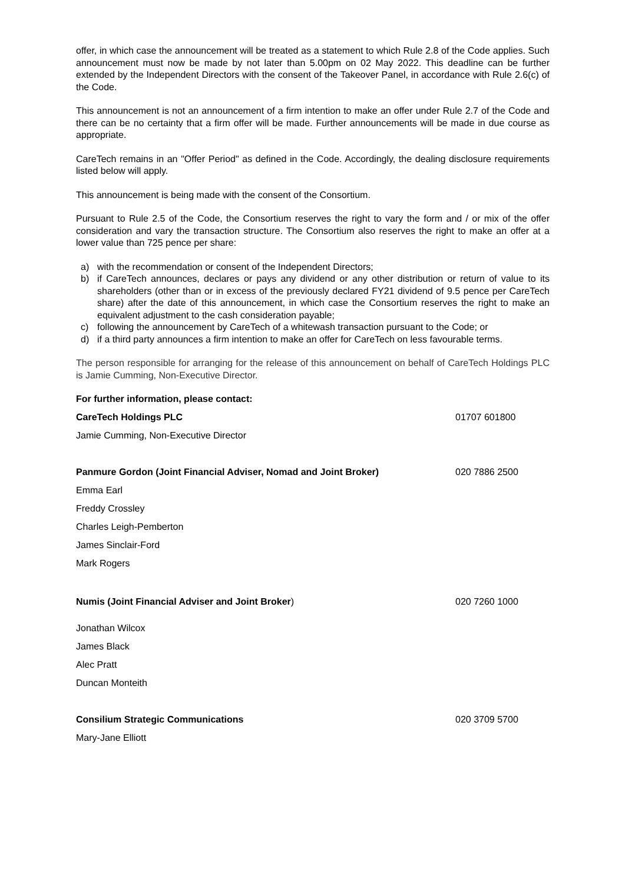offer, in which case the announcement will be treated as a statement to which Rule 2.8 of the Code applies. Such announcement must now be made by not later than 5.00pm on 02 May 2022. This deadline can be further extended by the Independent Directors with the consent of the Takeover Panel, in accordance with Rule 2.6(c) of the Code.
This announcement is not an announcement of a firm intention to make an offer under Rule 2.7 of the Code and there can be no certainty that a firm offer will be made. Further announcements will be made in due course as appropriate.
CareTech remains in an "Offer Period" as defined in the Code. Accordingly, the dealing disclosure requirements listed below will apply.
This announcement is being made with the consent of the Consortium.
Pursuant to Rule 2.5 of the Code, the Consortium reserves the right to vary the form and / or mix of the offer consideration and vary the transaction structure. The Consortium also reserves the right to make an offer at a lower value than 725 pence per share:
a) with the recommendation or consent of the Independent Directors;
b) if CareTech announces, declares or pays any dividend or any other distribution or return of value to its shareholders (other than or in excess of the previously declared FY21 dividend of 9.5 pence per CareTech share) after the date of this announcement, in which case the Consortium reserves the right to make an equivalent adjustment to the cash consideration payable;
c) following the announcement by CareTech of a whitewash transaction pursuant to the Code; or
d) if a third party announces a firm intention to make an offer for CareTech on less favourable terms.
The person responsible for arranging for the release of this announcement on behalf of CareTech Holdings PLC is Jamie Cumming, Non-Executive Director.
| For further information, please contact: | |
| CareTech Holdings PLC | 01707 601800 |
| Jamie Cumming, Non-Executive Director | |
| Panmure Gordon (Joint Financial Adviser, Nomad and Joint Broker) | 020 7886 2500 |
| Emma Earl | |
| Freddy Crossley | |
| Charles Leigh-Pemberton | |
| James Sinclair-Ford | |
| Mark Rogers | |
| Numis (Joint Financial Adviser and Joint Broker ) | 020 7260 1000 |
| Jonathan Wilcox | |
| James Black | |
| Alec Pratt | |
| Duncan Monteith | |
| Consilium Strategic Communications | 020 3709 5700 |
| Mary-Jane Elliott | |